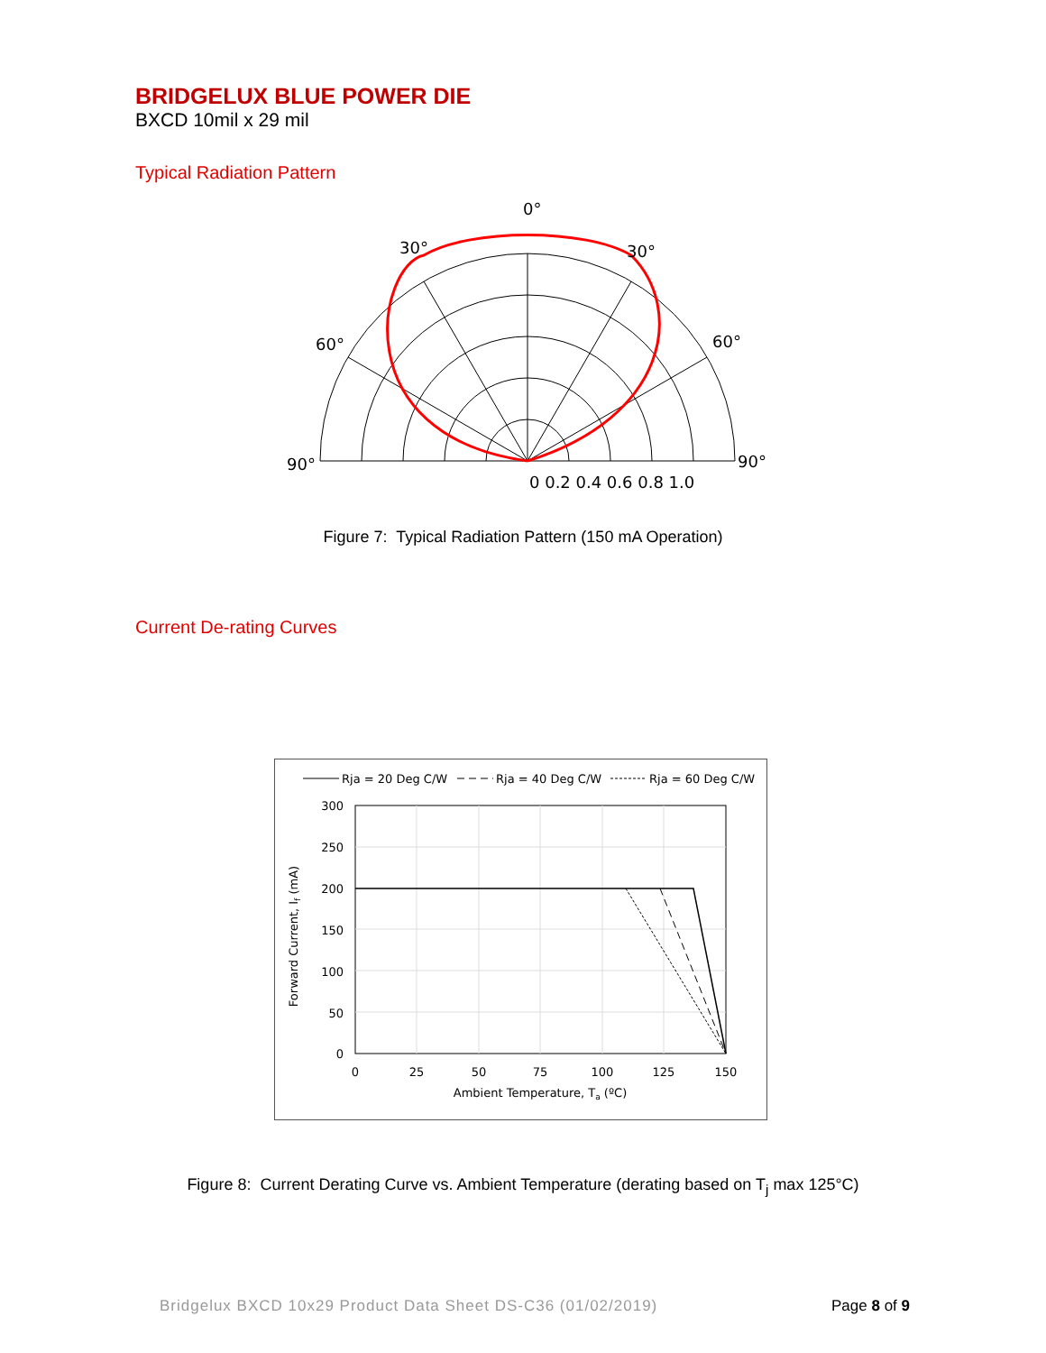BRIDGELUX BLUE POWER DIE
BXCD 10mil x 29 mil
Typical Radiation Pattern
0°
30°
30°
60°
60°
90°
90°
0 0.2 0.4 0.6 0.8 1.0
Figure 7: Typical Radiation Pattern (150 mA Operation)
Current De-rating Curves
Rja = 20 Deg C/W
Rja = 40 Deg C/W
Rja = 60 Deg C/W
300
250
200
150
100
50
0
0
25
50
75
100
125
150
Ambient Temperature, Ta (ºC)
Forward Current, If (mA)
Figure 8: Current Derating Curve vs. Ambient Temperature (derating based on T<sub>j</sub> max 125°C)
Bridgelux BXCD 10x29 Product Data Sheet DS-C36 (01/02/2019) Page 8 of 9